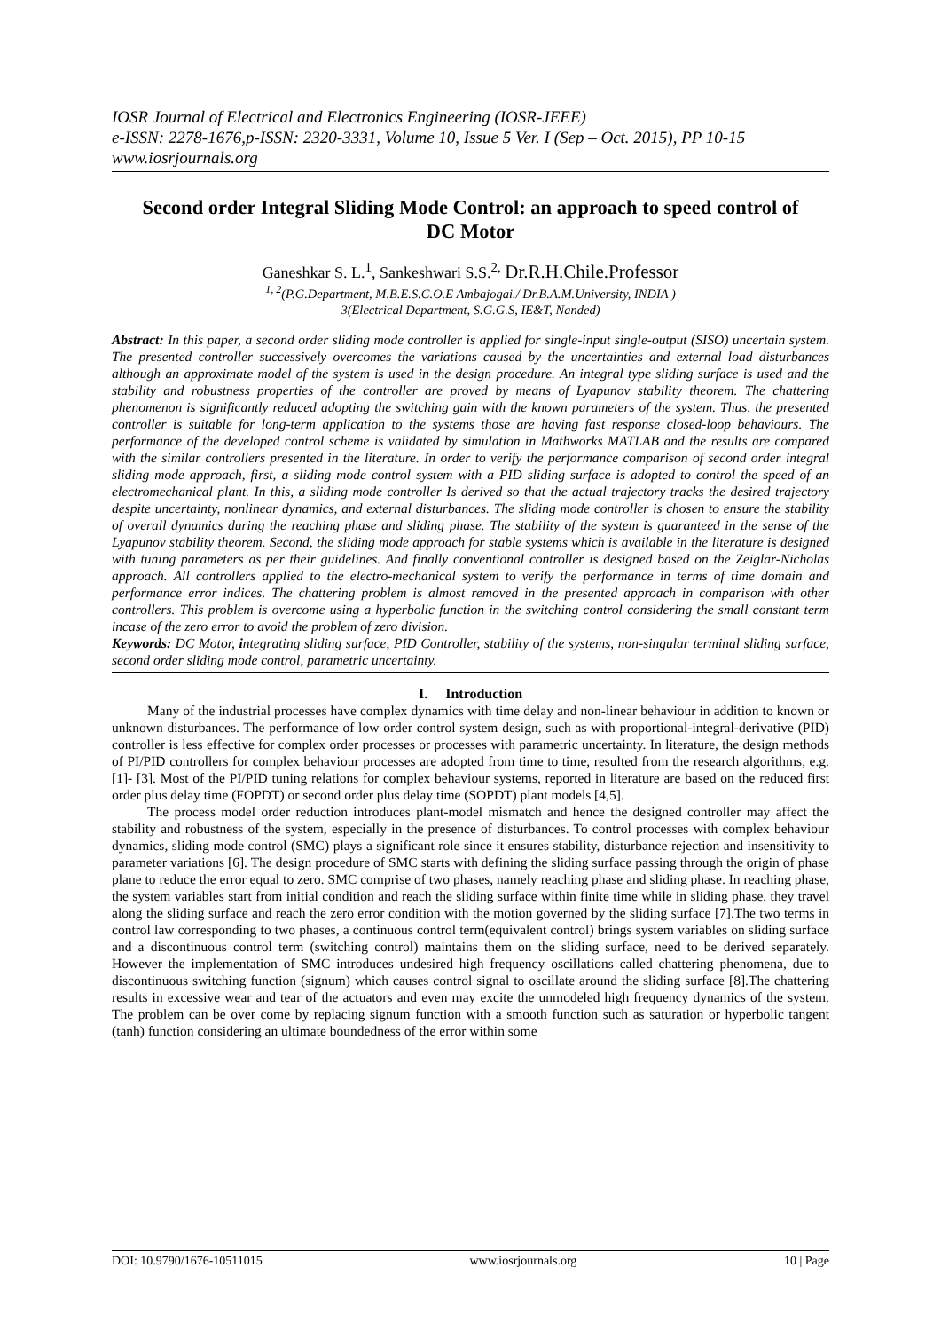IOSR Journal of Electrical and Electronics Engineering (IOSR-JEEE)
e-ISSN: 2278-1676,p-ISSN: 2320-3331, Volume 10, Issue 5 Ver. I (Sep – Oct. 2015), PP 10-15
www.iosrjournals.org
Second order Integral Sliding Mode Control: an approach to speed control of DC Motor
Ganeshkar S. L.<sup>1</sup>, Sankeshwari S.S.<sup>2,</sup> Dr.R.H.Chile.Professor
<sup>1, 2</sup>(P.G.Department, M.B.E.S.C.O.E Ambajogai./ Dr.B.A.M.University, INDIA )
3(Electrical Department, S.G.G.S, IE&T, Nanded)
Abstract: In this paper, a second order sliding mode controller is applied for single-input single-output (SISO) uncertain system. The presented controller successively overcomes the variations caused by the uncertainties and external load disturbances although an approximate model of the system is used in the design procedure. An integral type sliding surface is used and the stability and robustness properties of the controller are proved by means of Lyapunov stability theorem. The chattering phenomenon is significantly reduced adopting the switching gain with the known parameters of the system. Thus, the presented controller is suitable for long-term application to the systems those are having fast response closed-loop behaviours. The performance of the developed control scheme is validated by simulation in Mathworks MATLAB and the results are compared with the similar controllers presented in the literature. In order to verify the performance comparison of second order integral sliding mode approach, first, a sliding mode control system with a PID sliding surface is adopted to control the speed of an electromechanical plant. In this, a sliding mode controller Is derived so that the actual trajectory tracks the desired trajectory despite uncertainty, nonlinear dynamics, and external disturbances. The sliding mode controller is chosen to ensure the stability of overall dynamics during the reaching phase and sliding phase. The stability of the system is guaranteed in the sense of the Lyapunov stability theorem. Second, the sliding mode approach for stable systems which is available in the literature is designed with tuning parameters as per their guidelines. And finally conventional controller is designed based on the Zeiglar-Nicholas approach. All controllers applied to the electro-mechanical system to verify the performance in terms of time domain and performance error indices. The chattering problem is almost removed in the presented approach in comparison with other controllers. This problem is overcome using a hyperbolic function in the switching control considering the small constant term incase of the zero error to avoid the problem of zero division.
Keywords: DC Motor, integrating sliding surface, PID Controller, stability of the systems, non-singular terminal sliding surface, second order sliding mode control, parametric uncertainty.
I. Introduction
Many of the industrial processes have complex dynamics with time delay and non-linear behaviour in addition to known or unknown disturbances. The performance of low order control system design, such as with proportional-integral-derivative (PID) controller is less effective for complex order processes or processes with parametric uncertainty. In literature, the design methods of PI/PID controllers for complex behaviour processes are adopted from time to time, resulted from the research algorithms, e.g. [1]- [3]. Most of the PI/PID tuning relations for complex behaviour systems, reported in literature are based on the reduced first order plus delay time (FOPDT) or second order plus delay time (SOPDT) plant models [4,5].
The process model order reduction introduces plant-model mismatch and hence the designed controller may affect the stability and robustness of the system, especially in the presence of disturbances. To control processes with complex behaviour dynamics, sliding mode control (SMC) plays a significant role since it ensures stability, disturbance rejection and insensitivity to parameter variations [6]. The design procedure of SMC starts with defining the sliding surface passing through the origin of phase plane to reduce the error equal to zero. SMC comprise of two phases, namely reaching phase and sliding phase. In reaching phase, the system variables start from initial condition and reach the sliding surface within finite time while in sliding phase, they travel along the sliding surface and reach the zero error condition with the motion governed by the sliding surface [7].The two terms in control law corresponding to two phases, a continuous control term(equivalent control) brings system variables on sliding surface and a discontinuous control term (switching control) maintains them on the sliding surface, need to be derived separately. However the implementation of SMC introduces undesired high frequency oscillations called chattering phenomena, due to discontinuous switching function (signum) which causes control signal to oscillate around the sliding surface [8].The chattering results in excessive wear and tear of the actuators and even may excite the unmodeled high frequency dynamics of the system. The problem can be over come by replacing signum function with a smooth function such as saturation or hyperbolic tangent (tanh) function considering an ultimate boundedness of the error within some
DOI: 10.9790/1676-10511015 www.iosrjournals.org 10 | Page